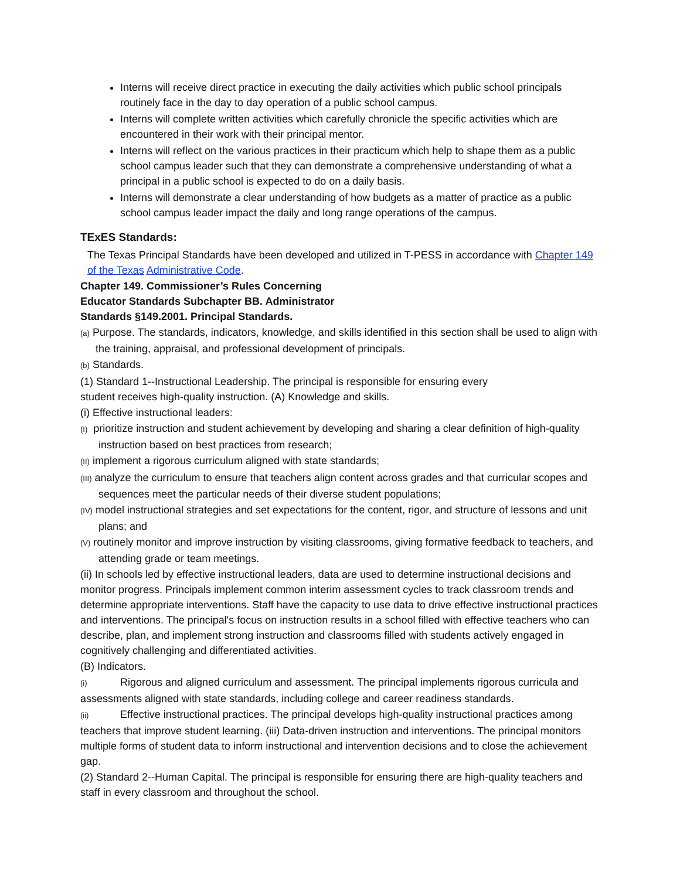Interns will receive direct practice in executing the daily activities which public school principals routinely face in the day to day operation of a public school campus.
Interns will complete written activities which carefully chronicle the specific activities which are encountered in their work with their principal mentor.
Interns will reflect on the various practices in their practicum which help to shape them as a public school campus leader such that they can demonstrate a comprehensive understanding of what a principal in a public school is expected to do on a daily basis.
Interns will demonstrate a clear understanding of how budgets as a matter of practice as a public school campus leader impact the daily and long range operations of the campus.
TExES Standards:
The Texas Principal Standards have been developed and utilized in T-PESS in accordance with Chapter 149 of the Texas Administrative Code.
Chapter 149. Commissioner’s Rules Concerning
Educator Standards Subchapter BB. Administrator
Standards §149.2001. Principal Standards.
(a) Purpose. The standards, indicators, knowledge, and skills identified in this section shall be used to align with the training, appraisal, and professional development of principals.
(b) Standards.
(1) Standard 1--Instructional Leadership. The principal is responsible for ensuring every
student receives high-quality instruction. (A) Knowledge and skills.
(i) Effective instructional leaders:
(I) prioritize instruction and student achievement by developing and sharing a clear definition of high-quality instruction based on best practices from research;
(II) implement a rigorous curriculum aligned with state standards;
(III) analyze the curriculum to ensure that teachers align content across grades and that curricular scopes and sequences meet the particular needs of their diverse student populations;
(IV) model instructional strategies and set expectations for the content, rigor, and structure of lessons and unit plans; and
(V) routinely monitor and improve instruction by visiting classrooms, giving formative feedback to teachers, and attending grade or team meetings.
(ii) In schools led by effective instructional leaders, data are used to determine instructional decisions and monitor progress. Principals implement common interim assessment cycles to track classroom trends and determine appropriate interventions. Staff have the capacity to use data to drive effective instructional practices and interventions. The principal's focus on instruction results in a school filled with effective teachers who can describe, plan, and implement strong instruction and classrooms filled with students actively engaged in cognitively challenging and differentiated activities.
(B) Indicators.
(i) Rigorous and aligned curriculum and assessment. The principal implements rigorous curricula and assessments aligned with state standards, including college and career readiness standards.
(ii) Effective instructional practices. The principal develops high-quality instructional practices among teachers that improve student learning. (iii) Data-driven instruction and interventions. The principal monitors multiple forms of student data to inform instructional and intervention decisions and to close the achievement gap.
(2) Standard 2--Human Capital. The principal is responsible for ensuring there are high-quality teachers and staff in every classroom and throughout the school.